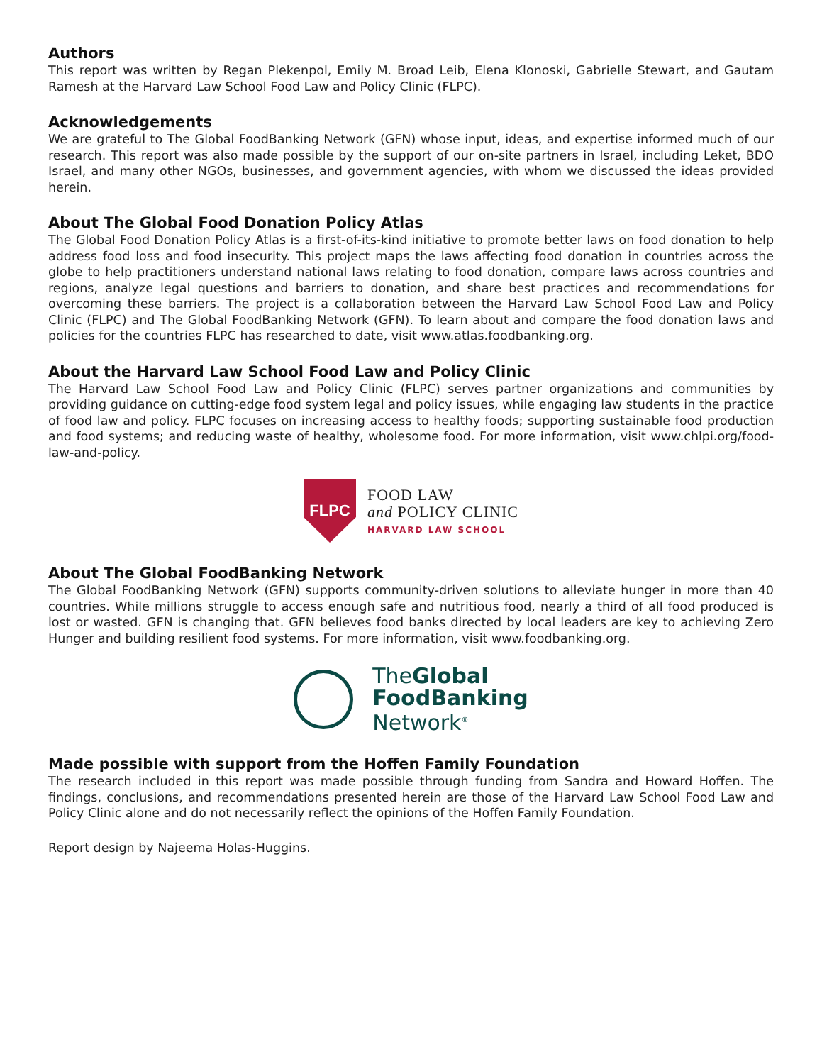Authors
This report was written by Regan Plekenpol, Emily M. Broad Leib, Elena Klonoski, Gabrielle Stewart, and Gautam Ramesh at the Harvard Law School Food Law and Policy Clinic (FLPC).
Acknowledgements
We are grateful to The Global FoodBanking Network (GFN) whose input, ideas, and expertise informed much of our research. This report was also made possible by the support of our on-site partners in Israel, including Leket, BDO Israel, and many other NGOs, businesses, and government agencies, with whom we discussed the ideas provided herein.
About The Global Food Donation Policy Atlas
The Global Food Donation Policy Atlas is a first-of-its-kind initiative to promote better laws on food donation to help address food loss and food insecurity. This project maps the laws affecting food donation in countries across the globe to help practitioners understand national laws relating to food donation, compare laws across countries and regions, analyze legal questions and barriers to donation, and share best practices and recommendations for overcoming these barriers. The project is a collaboration between the Harvard Law School Food Law and Policy Clinic (FLPC) and The Global FoodBanking Network (GFN). To learn about and compare the food donation laws and policies for the countries FLPC has researched to date, visit www.atlas.foodbanking.org.
About the Harvard Law School Food Law and Policy Clinic
The Harvard Law School Food Law and Policy Clinic (FLPC) serves partner organizations and communities by providing guidance on cutting-edge food system legal and policy issues, while engaging law students in the practice of food law and policy. FLPC focuses on increasing access to healthy foods; supporting sustainable food production and food systems; and reducing waste of healthy, wholesome food. For more information, visit www.chlpi.org/food-law-and-policy.
FLPC
FOOD LAW
and POLICY CLINIC
HARVARD LAW SCHOOL
About The Global FoodBanking Network
The Global FoodBanking Network (GFN) supports community-driven solutions to alleviate hunger in more than 40 countries. While millions struggle to access enough safe and nutritious food, nearly a third of all food produced is lost or wasted. GFN is changing that. GFN believes food banks directed by local leaders are key to achieving Zero Hunger and building resilient food systems. For more information, visit www.foodbanking.org.
TheGlobal
FoodBanking
Network<sup>®</sup>
Made possible with support from the Hoffen Family Foundation
The research included in this report was made possible through funding from Sandra and Howard Hoffen. The findings, conclusions, and recommendations presented herein are those of the Harvard Law School Food Law and Policy Clinic alone and do not necessarily reflect the opinions of the Hoffen Family Foundation.
Report design by Najeema Holas-Huggins.